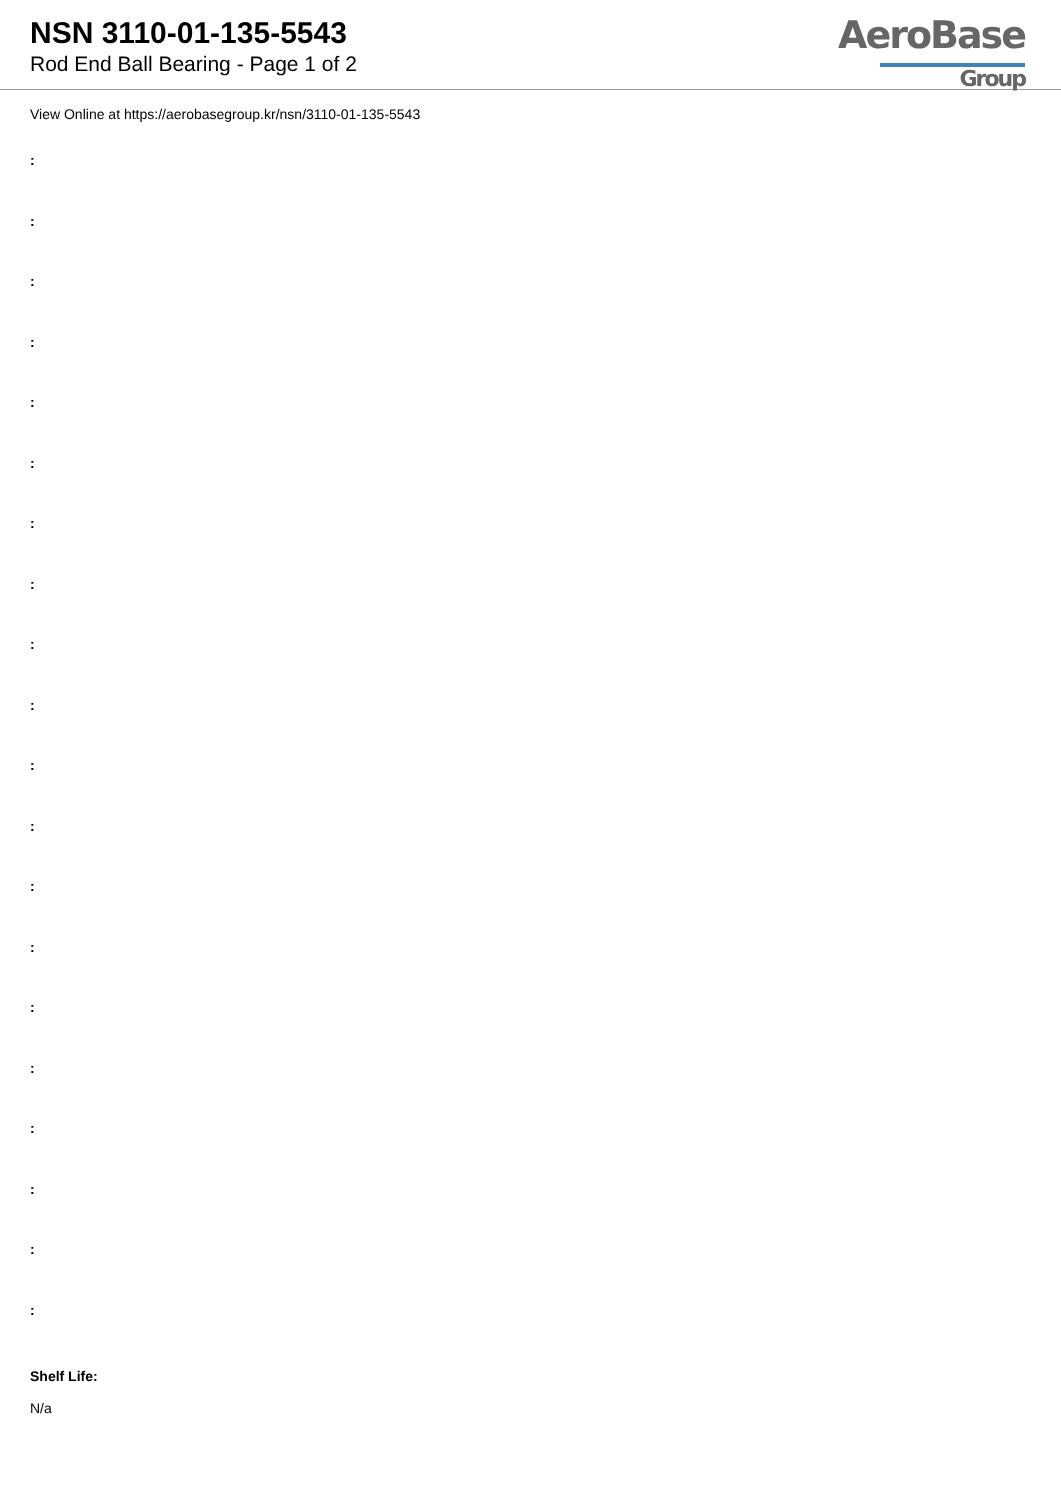NSN 3110-01-135-5543
Rod End Ball Bearing - Page 1 of 2
AeroBase
Group
View Online at https://aerobasegroup.kr/nsn/3110-01-135-5543
:
:
:
:
:
:
:
:
:
:
:
:
:
:
:
:
:
:
:
:
Shelf Life:
N/a